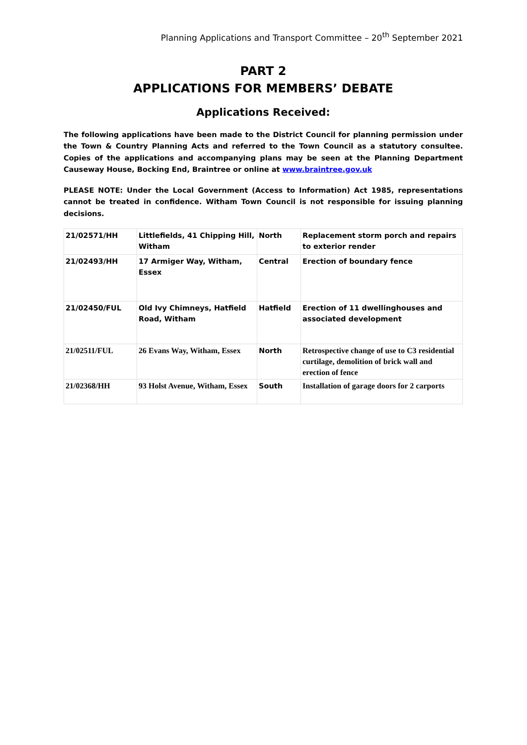Planning Applications and Transport Committee – 20<sup>th</sup> September 2021
PART 2
APPLICATIONS FOR MEMBERS’ DEBATE
Applications Received:
The following applications have been made to the District Council for planning permission under the Town & Country Planning Acts and referred to the Town Council as a statutory consultee. Copies of the applications and accompanying plans may be seen at the Planning Department Causeway House, Bocking End, Braintree or online at www.braintree.gov.uk
PLEASE NOTE: Under the Local Government (Access to Information) Act 1985, representations cannot be treated in confidence. Witham Town Council is not responsible for issuing planning decisions.
| 21/02571/HH | Littlefields, 41 Chipping Hill, Witham | North | Replacement storm porch and repairs to exterior render |
| 21/02493/HH | 17 Armiger Way, Witham, Essex | Central | Erection of boundary fence |
| 21/02450/FUL | Old Ivy Chimneys, Hatfield Road, Witham | Hatfield | Erection of 11 dwellinghouses and associated development |
| 21/02511/FUL | 26 Evans Way, Witham, Essex | North | Retrospective change of use to C3 residential curtilage, demolition of brick wall and erection of fence |
| 21/02368/HH | 93 Holst Avenue, Witham, Essex | South | Installation of garage doors for 2 carports |